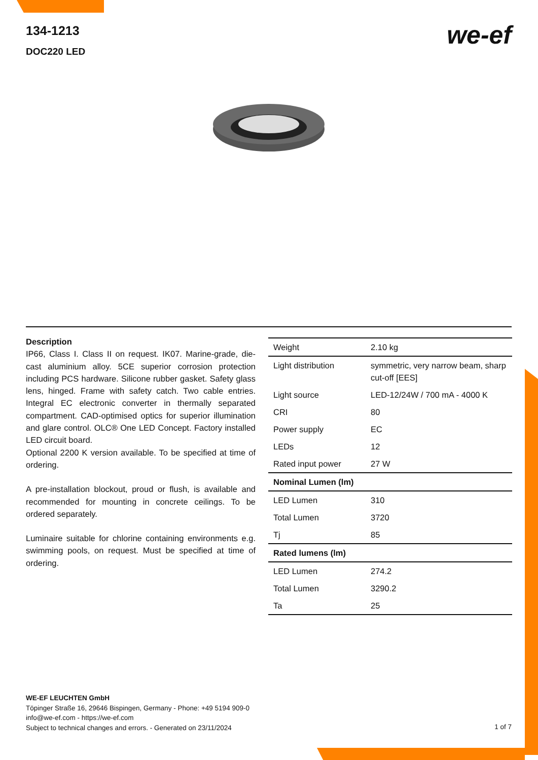134-1213
DOC220 LED
we-ef
Description
IP66, Class I. Class II on request. IK07. Marine-grade, die-cast aluminium alloy. 5CE superior corrosion protection including PCS hardware. Silicone rubber gasket. Safety glass lens, hinged. Frame with safety catch. Two cable entries. Integral EC electronic converter in thermally separated compartment. CAD-optimised optics for superior illumination and glare control. OLC® One LED Concept. Factory installed LED circuit board.
Optional 2200 K version available. To be specified at time of ordering.
A pre-installation blockout, proud or flush, is available and recommended for mounting in concrete ceilings. To be ordered separately.
Luminaire suitable for chlorine containing environments e.g. swimming pools, on request. Must be specified at time of ordering.
| Weight | 2.10 kg |
| Light distribution | symmetric, very narrow beam, sharp cut-off [EES] |
| Light source | LED-12/24W / 700 mA - 4000 K |
| CRI | 80 |
| Power supply | EC |
| LEDs | 12 |
| Rated input power | 27 W |
| Nominal Lumen (lm) | |
| LED Lumen | 310 |
| Total Lumen | 3720 |
| Tj | 85 |
| Rated lumens (lm) | |
| LED Lumen | 274.2 |
| Total Lumen | 3290.2 |
| Ta | 25 |
WE-EF LEUCHTEN GmbH
Töpinger Straße 16, 29646 Bispingen, Germany - Phone: +49 5194 909-0
info@we-ef.com - https://we-ef.com
Subject to technical changes and errors. - Generated on 23/11/2024
1 of 7